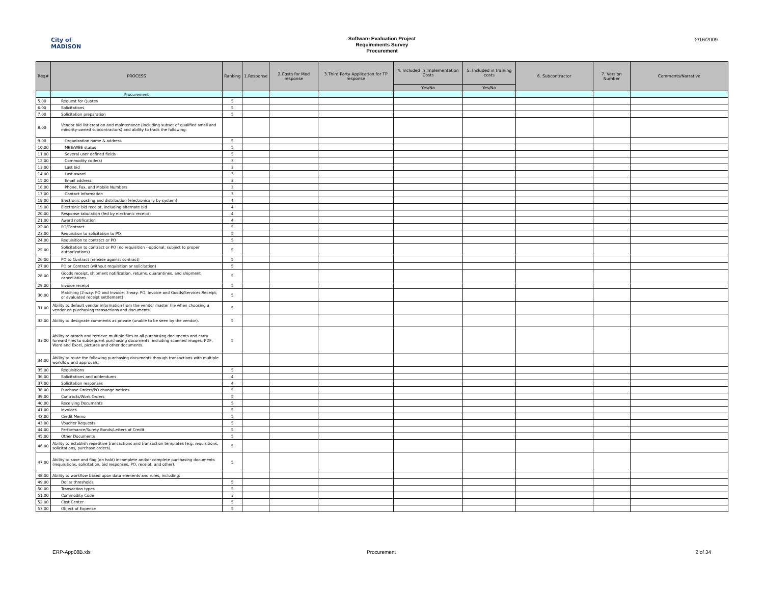City of
MADISON
Software Evaluation Project
Requirements Survey
Procurement
2/16/2009
| Req# | PROCESS | Ranking | 1.Response | 2.Costs for Mod response | 3.Third Party Application for TP response | 4. Included in Implementation Costs | 5. Included in training costs | 6. Subcontractor | 7. Version Number | Comments/Narrative |
| --- | --- | --- | --- | --- | --- | --- | --- | --- | --- | --- |
| | | | | | | Yes/No | Yes/No | | | |
| | Procurement | | | | | | | | | |
| 5.00 | Request for Quotes | 5 | | | | | | | | |
| 6.00 | Solicitations | 5 | | | | | | | | |
| 7.00 | Solicitation preparation | 5 | | | | | | | | |
| 8.00 | Vendor bid list creation and maintenance (including subset of qualified small and minority-owned subcontractors) and ability to track the following: | | | | | | | | | |
| 9.00 | Organization name & address | 5 | | | | | | | | |
| 10.00 | MBE/WBE status | 5 | | | | | | | | |
| 11.00 | Several user defined fields | 5 | | | | | | | | |
| 12.00 | Commodity code(s) | 3 | | | | | | | | |
| 13.00 | Last bid | 3 | | | | | | | | |
| 14.00 | Last award | 3 | | | | | | | | |
| 15.00 | Email address | 3 | | | | | | | | |
| 16.00 | Phone, Fax, and Mobile Numbers | 3 | | | | | | | | |
| 17.00 | Contact Information | 3 | | | | | | | | |
| 18.00 | Electronic posting and distribution (electronically by system) | 4 | | | | | | | | |
| 19.00 | Electronic bid receipt, including alternate bid | 4 | | | | | | | | |
| 20.00 | Response tabulation (fed by electronic receipt) | 4 | | | | | | | | |
| 21.00 | Award notification | 4 | | | | | | | | |
| 22.00 | PO/Contract | 5 | | | | | | | | |
| 23.00 | Requisition to solicitation to PO | 5 | | | | | | | | |
| 24.00 | Requisition to contract or PO | 5 | | | | | | | | |
| 25.00 | Solicitation to contract or PO (no requisition --optional; subject to proper authorizations) | 5 | | | | | | | | |
| 26.00 | PO to Contract (release against contract) | 5 | | | | | | | | |
| 27.00 | PO or Contract (without requisition or solicitation) | 5 | | | | | | | | |
| 28.00 | Goods receipt, shipment notification, returns, quarantines, and shipment cancellations | 5 | | | | | | | | |
| 29.00 | Invoice receipt | 5 | | | | | | | | |
| 30.00 | Matching (2-way: PO and Invoice; 3-way: PO, Invoice and Goods/Services Receipt; or evaluated receipt settlement) | 5 | | | | | | | | |
| 31.00 | Ability to default vendor information from the vendor master file when choosing a vendor on purchasing transactions and documents. | 5 | | | | | | | | |
| 32.00 | Ability to designate comments as private (unable to be seen by the vendor). | 5 | | | | | | | | |
| 33.00 | Ability to attach and retrieve multiple files to all purchasing documents and carry forward files to subsequent purchasing documents, including scanned images, PDF, Word and Excel, pictures and other documents. | 5 | | | | | | | | |
| 34.00 | Ability to route the following purchasing documents through transactions with multiple workflow and approvals: | | | | | | | | | |
| 35.00 | Requisitions | 5 | | | | | | | | |
| 36.00 | Solicitations and addendums | 4 | | | | | | | | |
| 37.00 | Solicitation responses | 4 | | | | | | | | |
| 38.00 | Purchase Orders/PO change notices | 5 | | | | | | | | |
| 39.00 | Contracts/Work Orders | 5 | | | | | | | | |
| 40.00 | Receiving Documents | 5 | | | | | | | | |
| 41.00 | Invoices | 5 | | | | | | | | |
| 42.00 | Credit Memo | 5 | | | | | | | | |
| 43.00 | Voucher Requests | 5 | | | | | | | | |
| 44.00 | Performance/Surety Bonds/Letters of Credit | 5 | | | | | | | | |
| 45.00 | Other Documents | 5 | | | | | | | | |
| 46.00 | Ability to establish repetitive transactions and transaction templates (e.g. requisitions, solicitations, purchase orders). | 5 | | | | | | | | |
| 47.00 | Ability to save and flag (on hold) incomplete and/or complete purchasing documents (requisitions, solicitation, bid responses, PO, receipt, and other). | 5 | | | | | | | | |
| 48.00 | Ability to workflow based upon data elements and rules, including: | | | | | | | | | |
| 49.00 | Dollar thresholds | 5 | | | | | | | | |
| 50.00 | Transaction types | 5 | | | | | | | | |
| 51.00 | Commodity Code | 3 | | | | | | | | |
| 52.00 | Cost Center | 5 | | | | | | | | |
| 53.00 | Object of Expense | 5 | | | | | | | | |
ERP-App08B.xls Procurement 2 of 34